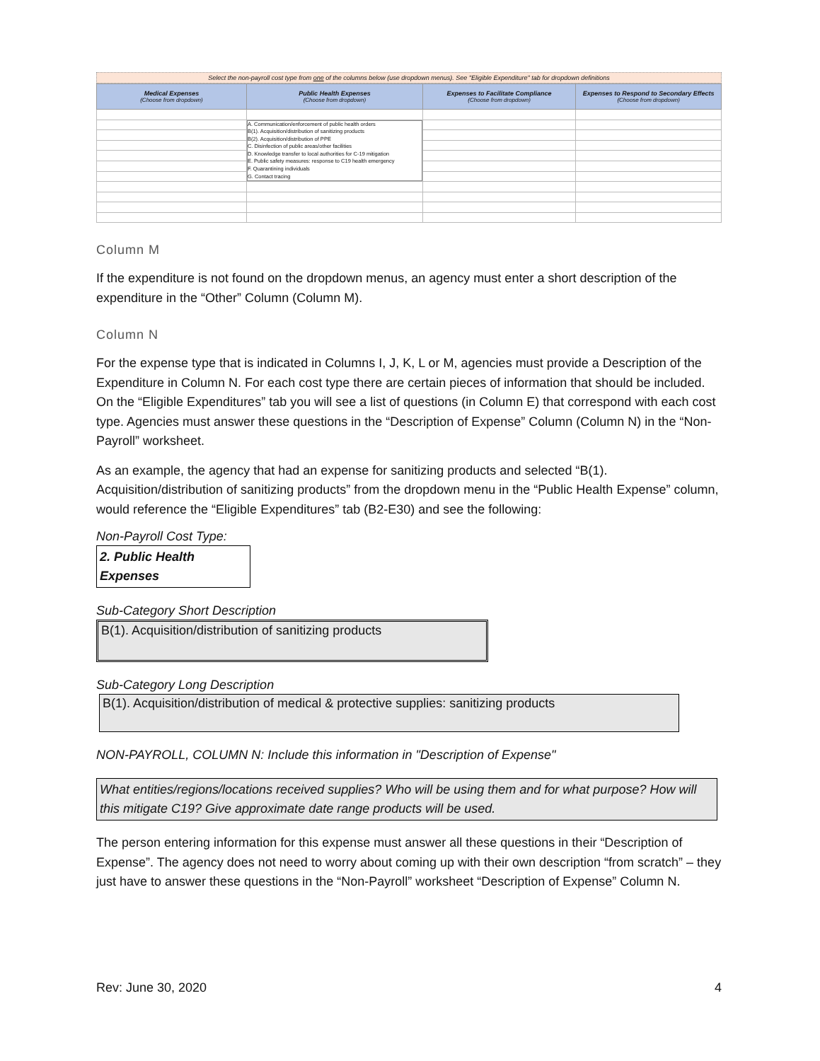Select the non-payroll cost type from one of the columns below (use dropdown menus). See "Eligible Expenditure" tab for dropdown definitions
| Medical Expenses (Choose from dropdown) | Public Health Expenses (Choose from dropdown) | Expenses to Facilitate Compliance (Choose from dropdown) | Expenses to Respond to Secondary Effects (Choose from dropdown) |
| --- | --- | --- | --- |
| | A. Communication/enforcement of public health orders B(1). Acquisition/distribution of sanitizing products B(2). Acquisition/distribution of PPE C. Disinfection of public areas/other facilities D. Knowledge transfer to local authorities for C-19 mitigation E. Public safety measures: response to C19 health emergency F. Quarantining individuals G. Contact tracing | | |
Column M
If the expenditure is not found on the dropdown menus, an agency must enter a short description of the expenditure in the “Other” Column (Column M).
Column N
For the expense type that is indicated in Columns I, J, K, L or M, agencies must provide a Description of the Expenditure in Column N. For each cost type there are certain pieces of information that should be included. On the “Eligible Expenditures” tab you will see a list of questions (in Column E) that correspond with each cost type. Agencies must answer these questions in the “Description of Expense” Column (Column N) in the “Non-Payroll” worksheet.
As an example, the agency that had an expense for sanitizing products and selected “B(1). Acquisition/distribution of sanitizing products” from the dropdown menu in the “Public Health Expense” column, would reference the “Eligible Expenditures” tab (B2-E30) and see the following:
Non-Payroll Cost Type:
2. Public Health Expenses
Sub-Category Short Description
B(1). Acquisition/distribution of sanitizing products
Sub-Category Long Description
B(1). Acquisition/distribution of medical & protective supplies: sanitizing products
NON-PAYROLL, COLUMN N: Include this information in "Description of Expense"
What entities/regions/locations received supplies? Who will be using them and for what purpose? How will this mitigate C19? Give approximate date range products will be used.
The person entering information for this expense must answer all these questions in their “Description of Expense”. The agency does not need to worry about coming up with their own description “from scratch” – they just have to answer these questions in the “Non-Payroll” worksheet “Description of Expense” Column N.
Rev: June 30, 2020 4